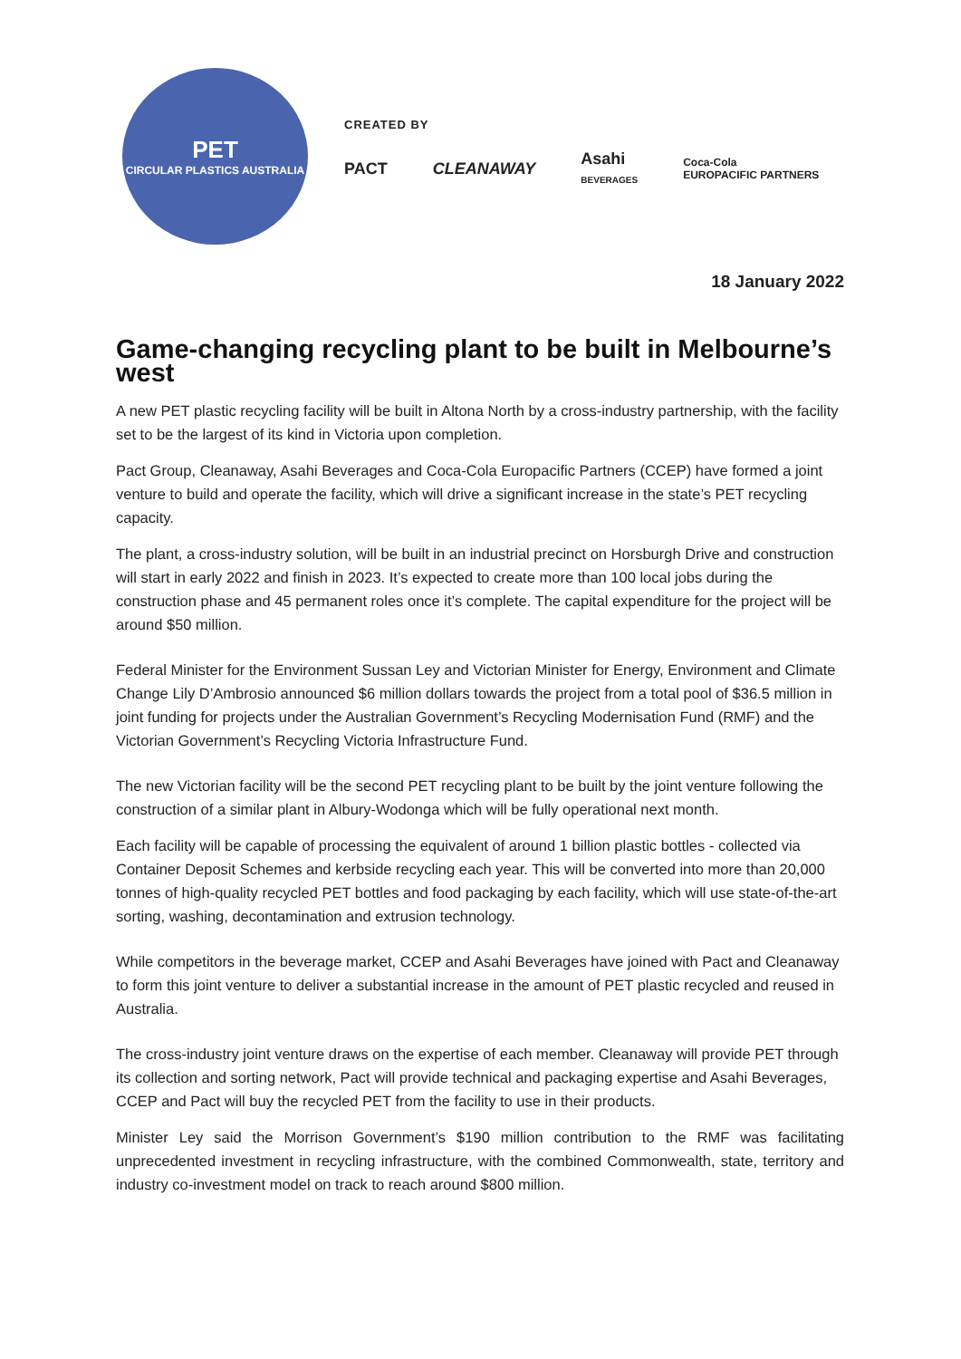PET
CIRCULAR PLASTICS AUSTRALIA
CREATED BY
PACT CLEANAWAY Asahi
BEVERAGES Coca-Cola
EUROPACIFIC PARTNERS
18 January 2022
Game-changing recycling plant to be built in Melbourne’s west
A new PET plastic recycling facility will be built in Altona North by a cross-industry partnership, with the facility set to be the largest of its kind in Victoria upon completion.
Pact Group, Cleanaway, Asahi Beverages and Coca-Cola Europacific Partners (CCEP) have formed a joint venture to build and operate the facility, which will drive a significant increase in the state’s PET recycling capacity.
The plant, a cross-industry solution, will be built in an industrial precinct on Horsburgh Drive and construction will start in early 2022 and finish in 2023. It’s expected to create more than 100 local jobs during the construction phase and 45 permanent roles once it’s complete. The capital expenditure for the project will be around $50 million.
Federal Minister for the Environment Sussan Ley and Victorian Minister for Energy, Environment and Climate Change Lily D’Ambrosio announced $6 million dollars towards the project from a total pool of $36.5 million in joint funding for projects under the Australian Government’s Recycling Modernisation Fund (RMF) and the Victorian Government’s Recycling Victoria Infrastructure Fund.
The new Victorian facility will be the second PET recycling plant to be built by the joint venture following the construction of a similar plant in Albury-Wodonga which will be fully operational next month.
Each facility will be capable of processing the equivalent of around 1 billion plastic bottles - collected via Container Deposit Schemes and kerbside recycling each year. This will be converted into more than 20,000 tonnes of high-quality recycled PET bottles and food packaging by each facility, which will use state-of-the-art sorting, washing, decontamination and extrusion technology.
While competitors in the beverage market, CCEP and Asahi Beverages have joined with Pact and Cleanaway to form this joint venture to deliver a substantial increase in the amount of PET plastic recycled and reused in Australia.
The cross-industry joint venture draws on the expertise of each member. Cleanaway will provide PET through its collection and sorting network, Pact will provide technical and packaging expertise and Asahi Beverages, CCEP and Pact will buy the recycled PET from the facility to use in their products.
Minister Ley said the Morrison Government’s $190 million contribution to the RMF was facilitating unprecedented investment in recycling infrastructure, with the combined Commonwealth, state, territory and industry co-investment model on track to reach around $800 million.